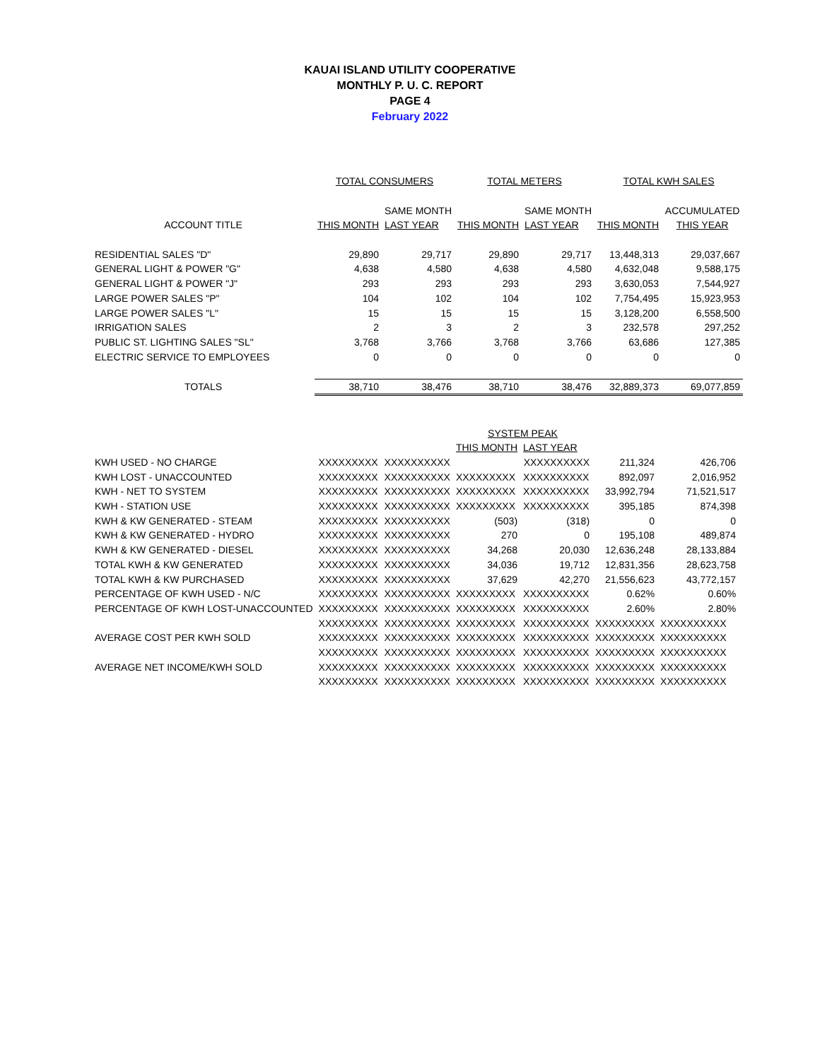KAUAI ISLAND UTILITY COOPERATIVE
MONTHLY P. U. C. REPORT
PAGE 4
February 2022
| | TOTAL CONSUMERS | | TOTAL METERS | | TOTAL KWH SALES | |
| | | SAME MONTH | | SAME MONTH | | ACCUMULATED |
| ACCOUNT TITLE | THIS MONTH | LAST YEAR | THIS MONTH | LAST YEAR | THIS MONTH | THIS YEAR |
| RESIDENTIAL SALES "D" | 29,890 | 29,717 | 29,890 | 29,717 | 13,448,313 | 29,037,667 |
| GENERAL LIGHT & POWER "G" | 4,638 | 4,580 | 4,638 | 4,580 | 4,632,048 | 9,588,175 |
| GENERAL LIGHT & POWER "J" | 293 | 293 | 293 | 293 | 3,630,053 | 7,544,927 |
| LARGE POWER SALES "P" | 104 | 102 | 104 | 102 | 7,754,495 | 15,923,953 |
| LARGE POWER SALES "L" | 15 | 15 | 15 | 15 | 3,128,200 | 6,558,500 |
| IRRIGATION SALES | 2 | 3 | 2 | 3 | 232,578 | 297,252 |
| PUBLIC ST. LIGHTING SALES "SL" | 3,768 | 3,766 | 3,768 | 3,766 | 63,686 | 127,385 |
| ELECTRIC SERVICE TO EMPLOYEES | 0 | 0 | 0 | 0 | 0 | 0 |
| TOTALS | 38,710 | 38,476 | 38,710 | 38,476 | 32,889,373 | 69,077,859 |
| | | | SYSTEM PEAK | | | |
| | | | THIS MONTH | LAST YEAR | | |
| KWH USED - NO CHARGE | XXXXXXXXX | XXXXXXXXXX | | XXXXXXXXXX | 211,324 | 426,706 |
| KWH LOST - UNACCOUNTED | XXXXXXXXX | XXXXXXXXXX | XXXXXXXXX | XXXXXXXXXX | 892,097 | 2,016,952 |
| KWH - NET TO SYSTEM | XXXXXXXXX | XXXXXXXXXX | XXXXXXXXX | XXXXXXXXXX | 33,992,794 | 71,521,517 |
| KWH - STATION USE | XXXXXXXXX | XXXXXXXXXX | XXXXXXXXX | XXXXXXXXXX | 395,185 | 874,398 |
| KWH & KW GENERATED - STEAM | XXXXXXXXX | XXXXXXXXXX | (503) | (318) | 0 | 0 |
| KWH & KW GENERATED - HYDRO | XXXXXXXXX | XXXXXXXXXX | 270 | 0 | 195,108 | 489,874 |
| KWH & KW GENERATED - DIESEL | XXXXXXXXX | XXXXXXXXXX | 34,268 | 20,030 | 12,636,248 | 28,133,884 |
| TOTAL KWH & KW GENERATED | XXXXXXXXX | XXXXXXXXXX | 34,036 | 19,712 | 12,831,356 | 28,623,758 |
| TOTAL KWH & KW PURCHASED | XXXXXXXXX | XXXXXXXXXX | 37,629 | 42,270 | 21,556,623 | 43,772,157 |
| PERCENTAGE OF KWH USED - N/C | XXXXXXXXX | XXXXXXXXXX | XXXXXXXXX | XXXXXXXXXX | 0.62% | 0.60% |
| PERCENTAGE OF KWH LOST-UNACCOUNTED | XXXXXXXXX | XXXXXXXXXX | XXXXXXXXX | XXXXXXXXXX | 2.60% | 2.80% |
| | XXXXXXXXX | XXXXXXXXXX | XXXXXXXXX | XXXXXXXXXX | XXXXXXXXX | XXXXXXXXXX |
| AVERAGE COST PER KWH SOLD | XXXXXXXXX | XXXXXXXXXX | XXXXXXXXX | XXXXXXXXXX | XXXXXXXXX | XXXXXXXXXX |
| | XXXXXXXXX | XXXXXXXXXX | XXXXXXXXX | XXXXXXXXXX | XXXXXXXXX | XXXXXXXXXX |
| AVERAGE NET INCOME/KWH SOLD | XXXXXXXXX | XXXXXXXXXX | XXXXXXXXX | XXXXXXXXXX | XXXXXXXXX | XXXXXXXXXX |
| | XXXXXXXXX | XXXXXXXXXX | XXXXXXXXX | XXXXXXXXXX | XXXXXXXXX | XXXXXXXXXX |